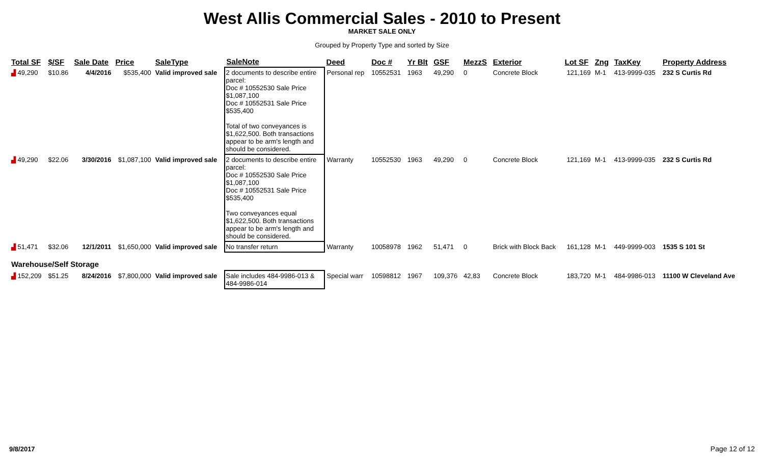West Allis Commercial Sales - 2010 to Present
MARKET SALE ONLY
Grouped by Property Type and sorted by Size
| Total SF | $/SF | Sale Date | Price | SaleType | SaleNote | Deed | Doc # | Yr Blt | GSF | MezzS | Exterior | Lot SF | Zng | TaxKey | Property Address |
| --- | --- | --- | --- | --- | --- | --- | --- | --- | --- | --- | --- | --- | --- | --- | --- |
| ▟ 49,290 | $10.86 | 4/4/2016 | $535,400 | Valid improved sale | 2 documents to describe entire parcel: Doc # 10552530 Sale Price $1,087,100 Doc # 10552531 Sale Price $535,400 Total of two conveyances is $1,622,500. Both transactions appear to be arm's length and should be considered. | Personal rep | 10552531 | 1963 | 49,290 | 0 | Concrete Block | 121,169 | M-1 | 413-9999-035 | 232 S Curtis Rd |
| ▟ 49,290 | $22.06 | 3/30/2016 | $1,087,100 | Valid improved sale | 2 documents to describe entire parcel: Doc # 10552530 Sale Price $1,087,100 Doc # 10552531 Sale Price $535,400 Two conveyances equal $1,622,500. Both transactions appear to be arm's length and should be considered. | Warranty | 10552530 | 1963 | 49,290 | 0 | Concrete Block | 121,169 | M-1 | 413-9999-035 | 232 S Curtis Rd |
| ▟ 51,471 | $32.06 | 12/1/2011 | $1,650,000 | Valid improved sale | No transfer return | Warranty | 10058978 | 1962 | 51,471 | 0 | Brick with Block Back | 161,128 | M-1 | 449-9999-003 | 1535 S 101 St |
| Warehouse/Self Storage | | | | | | | | | | | | | | | |
| ▟ 152,209 | $51.25 | 8/24/2016 | $7,800,000 | Valid improved sale | Sale includes 484-9986-013 & 484-9986-014 | Special warr | 10598812 | 1967 | 109,376 | 42,83 | Concrete Block | 183,720 | M-1 | 484-9986-013 | 11100 W Cleveland Ave |
9/8/2017 Page 12 of 12